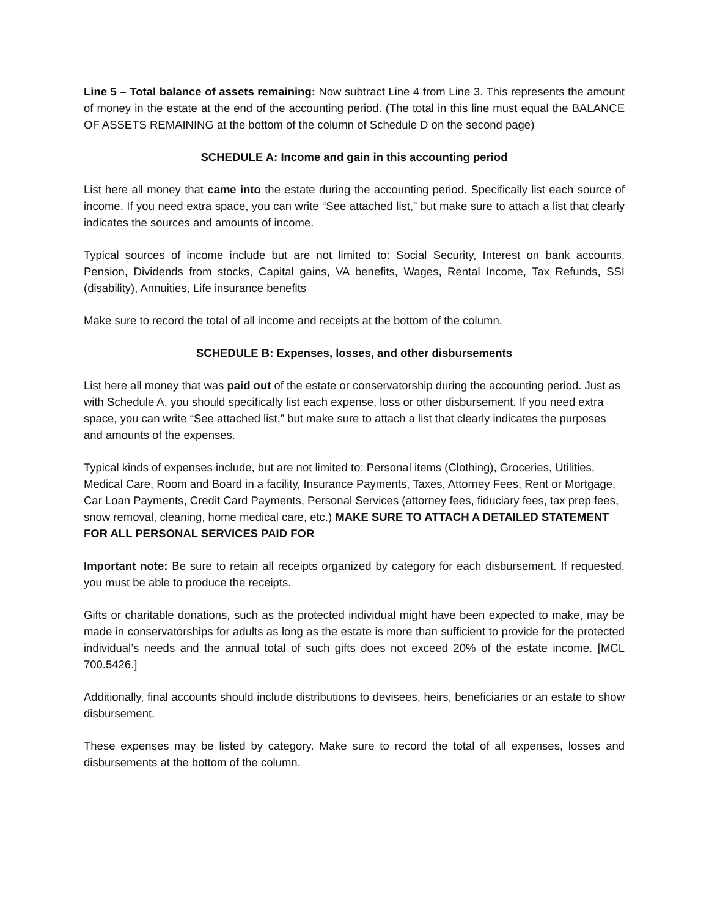Line 5 – Total balance of assets remaining: Now subtract Line 4 from Line 3. This represents the amount of money in the estate at the end of the accounting period. (The total in this line must equal the BALANCE OF ASSETS REMAINING at the bottom of the column of Schedule D on the second page)
SCHEDULE A: Income and gain in this accounting period
List here all money that came into the estate during the accounting period. Specifically list each source of income. If you need extra space, you can write “See attached list,” but make sure to attach a list that clearly indicates the sources and amounts of income.
Typical sources of income include but are not limited to: Social Security, Interest on bank accounts, Pension, Dividends from stocks, Capital gains, VA benefits, Wages, Rental Income, Tax Refunds, SSI (disability), Annuities, Life insurance benefits
Make sure to record the total of all income and receipts at the bottom of the column.
SCHEDULE B: Expenses, losses, and other disbursements
List here all money that was paid out of the estate or conservatorship during the accounting period. Just as with Schedule A, you should specifically list each expense, loss or other disbursement. If you need extra space, you can write “See attached list,” but make sure to attach a list that clearly indicates the purposes and amounts of the expenses.
Typical kinds of expenses include, but are not limited to: Personal items (Clothing), Groceries, Utilities, Medical Care, Room and Board in a facility, Insurance Payments, Taxes, Attorney Fees, Rent or Mortgage, Car Loan Payments, Credit Card Payments, Personal Services (attorney fees, fiduciary fees, tax prep fees, snow removal, cleaning, home medical care, etc.) MAKE SURE TO ATTACH A DETAILED STATEMENT FOR ALL PERSONAL SERVICES PAID FOR
Important note: Be sure to retain all receipts organized by category for each disbursement. If requested, you must be able to produce the receipts.
Gifts or charitable donations, such as the protected individual might have been expected to make, may be made in conservatorships for adults as long as the estate is more than sufficient to provide for the protected individual’s needs and the annual total of such gifts does not exceed 20% of the estate income. [MCL 700.5426.]
Additionally, final accounts should include distributions to devisees, heirs, beneficiaries or an estate to show disbursement.
These expenses may be listed by category. Make sure to record the total of all expenses, losses and disbursements at the bottom of the column.